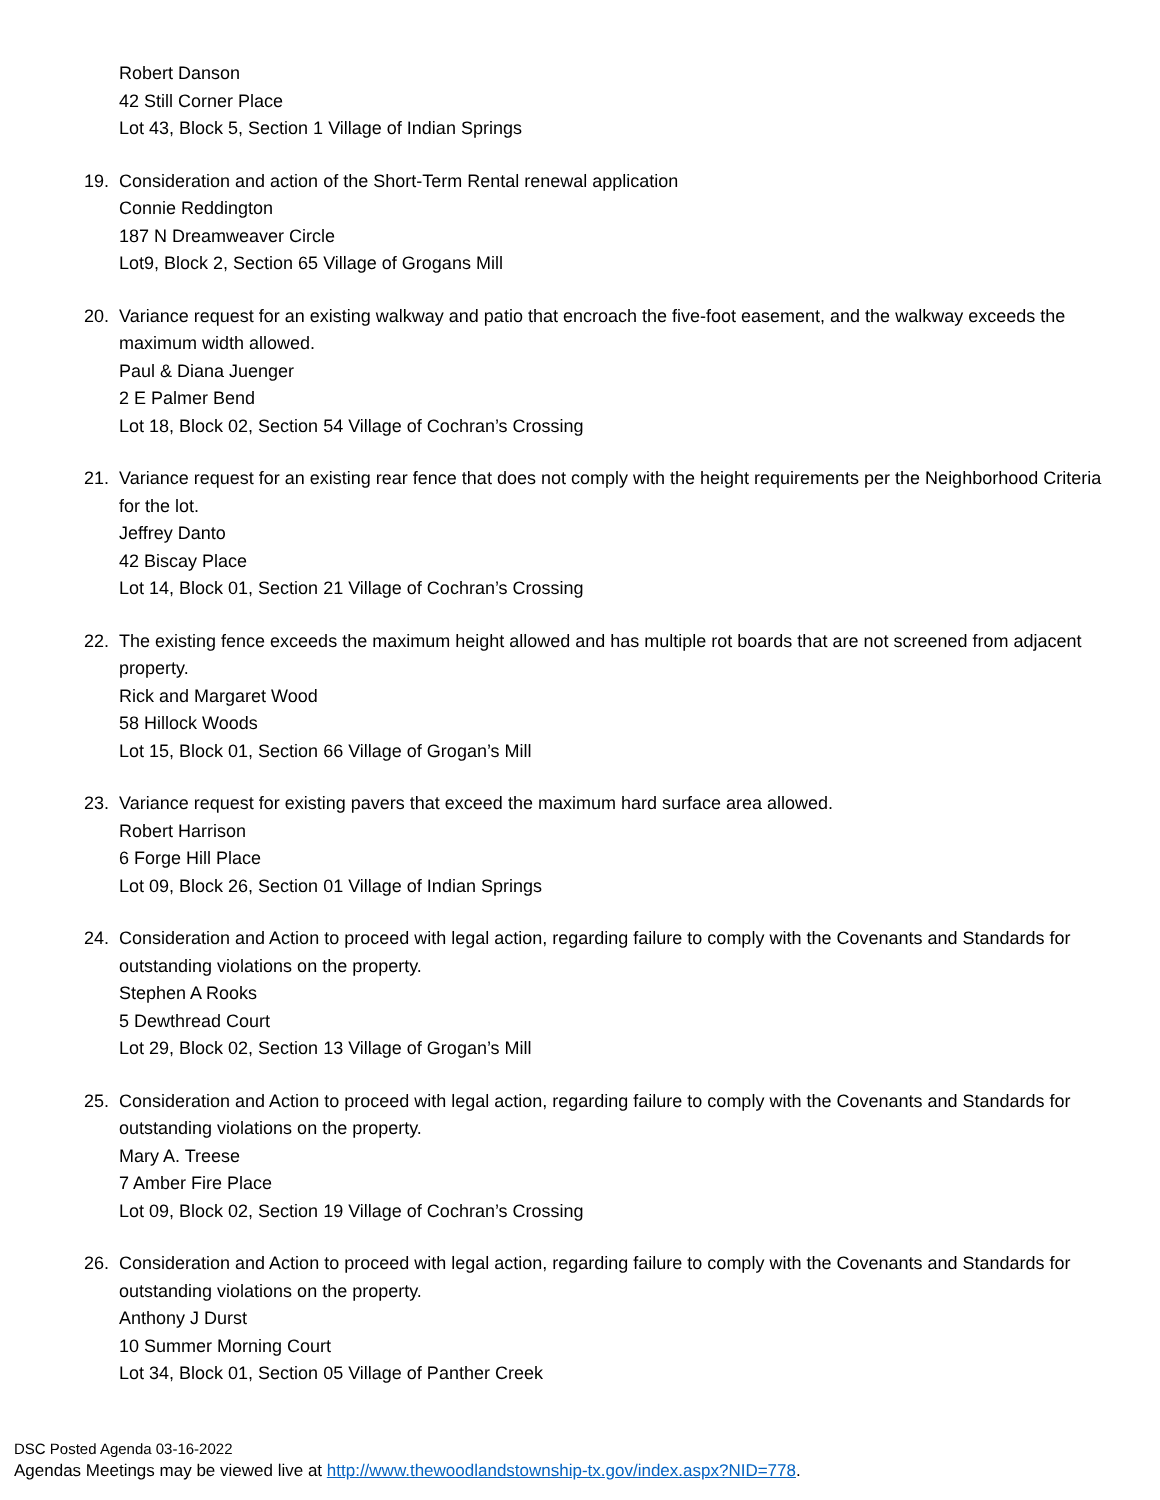Robert Danson
42 Still Corner Place
Lot 43, Block 5, Section 1 Village of Indian Springs
19. Consideration and action of the Short-Term Rental renewal application
Connie Reddington
187 N Dreamweaver Circle
Lot9, Block 2, Section 65 Village of Grogans Mill
20. Variance request for an existing walkway and patio that encroach the five-foot easement, and the walkway exceeds the maximum width allowed.
Paul & Diana Juenger
2 E Palmer Bend
Lot 18, Block 02, Section 54 Village of Cochran’s Crossing
21. Variance request for an existing rear fence that does not comply with the height requirements per the Neighborhood Criteria for the lot.
Jeffrey Danto
42 Biscay Place
Lot 14, Block 01, Section 21 Village of Cochran’s Crossing
22. The existing fence exceeds the maximum height allowed and has multiple rot boards that are not screened from adjacent property.
Rick and Margaret Wood
58 Hillock Woods
Lot 15, Block 01, Section 66 Village of Grogan’s Mill
23. Variance request for existing pavers that exceed the maximum hard surface area allowed.
Robert Harrison
6 Forge Hill Place
Lot 09, Block 26, Section 01 Village of Indian Springs
24. Consideration and Action to proceed with legal action, regarding failure to comply with the Covenants and Standards for outstanding violations on the property.
Stephen A Rooks
5 Dewthread Court
Lot 29, Block 02, Section 13 Village of Grogan’s Mill
25. Consideration and Action to proceed with legal action, regarding failure to comply with the Covenants and Standards for outstanding violations on the property.
Mary A. Treese
7 Amber Fire Place
Lot 09, Block 02, Section 19 Village of Cochran’s Crossing
26. Consideration and Action to proceed with legal action, regarding failure to comply with the Covenants and Standards for outstanding violations on the property.
Anthony J Durst
10 Summer Morning Court
Lot 34, Block 01, Section 05 Village of Panther Creek
DSC Posted Agenda 03-16-2022
Agendas Meetings may be viewed live at http://www.thewoodlandstownship-tx.gov/index.aspx?NID=778.